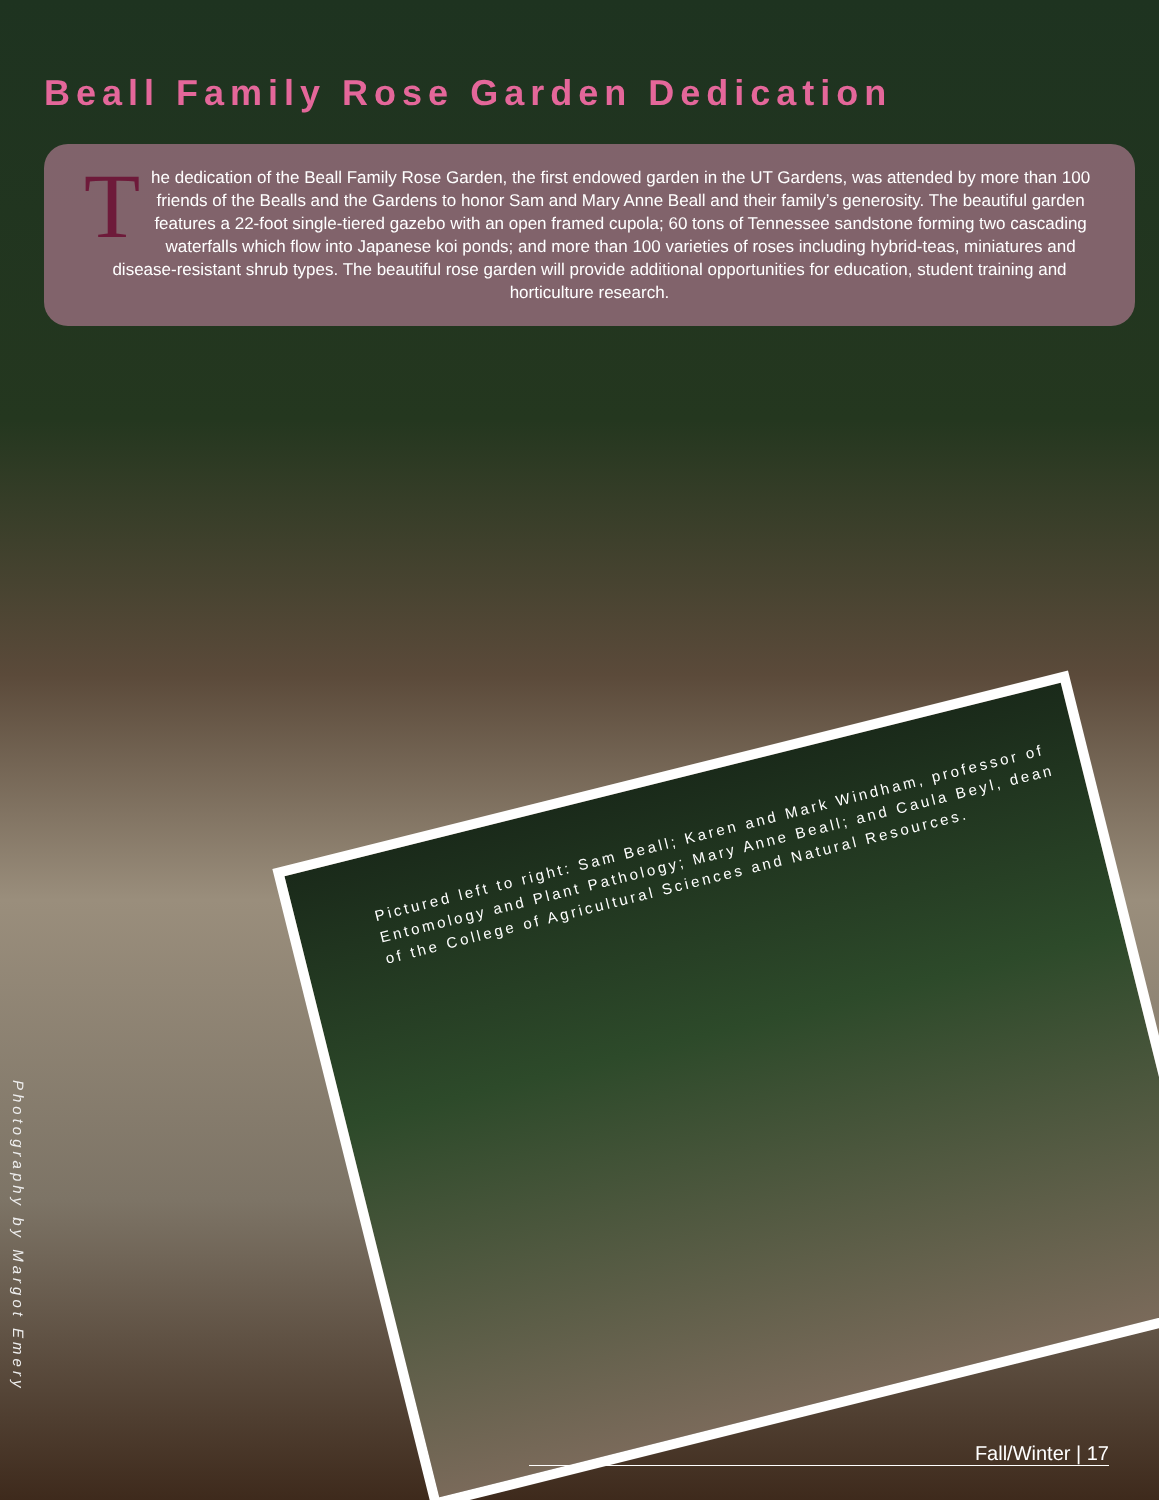Beall Family Rose Garden Dedication
The dedication of the Beall Family Rose Garden, the first endowed garden in the UT Gardens, was attended by more than 100 friends of the Bealls and the Gardens to honor Sam and Mary Anne Beall and their family’s generosity. The beautiful garden features a 22-foot single-tiered gazebo with an open framed cupola; 60 tons of Tennessee sandstone forming two cascading waterfalls which flow into Japanese koi ponds; and more than 100 varieties of roses including hybrid-teas, miniatures and disease-resistant shrub types. The beautiful rose garden will provide additional opportunities for education, student training and horticulture research.
Pictured left to right: Sam Beall; Karen and Mark Windham, professor of Entomology and Plant Pathology; Mary Anne Beall; and Caula Beyl, dean of the College of Agricultural Sciences and Natural Resources.
Photography by Margot Emery
Fall/Winter | 17